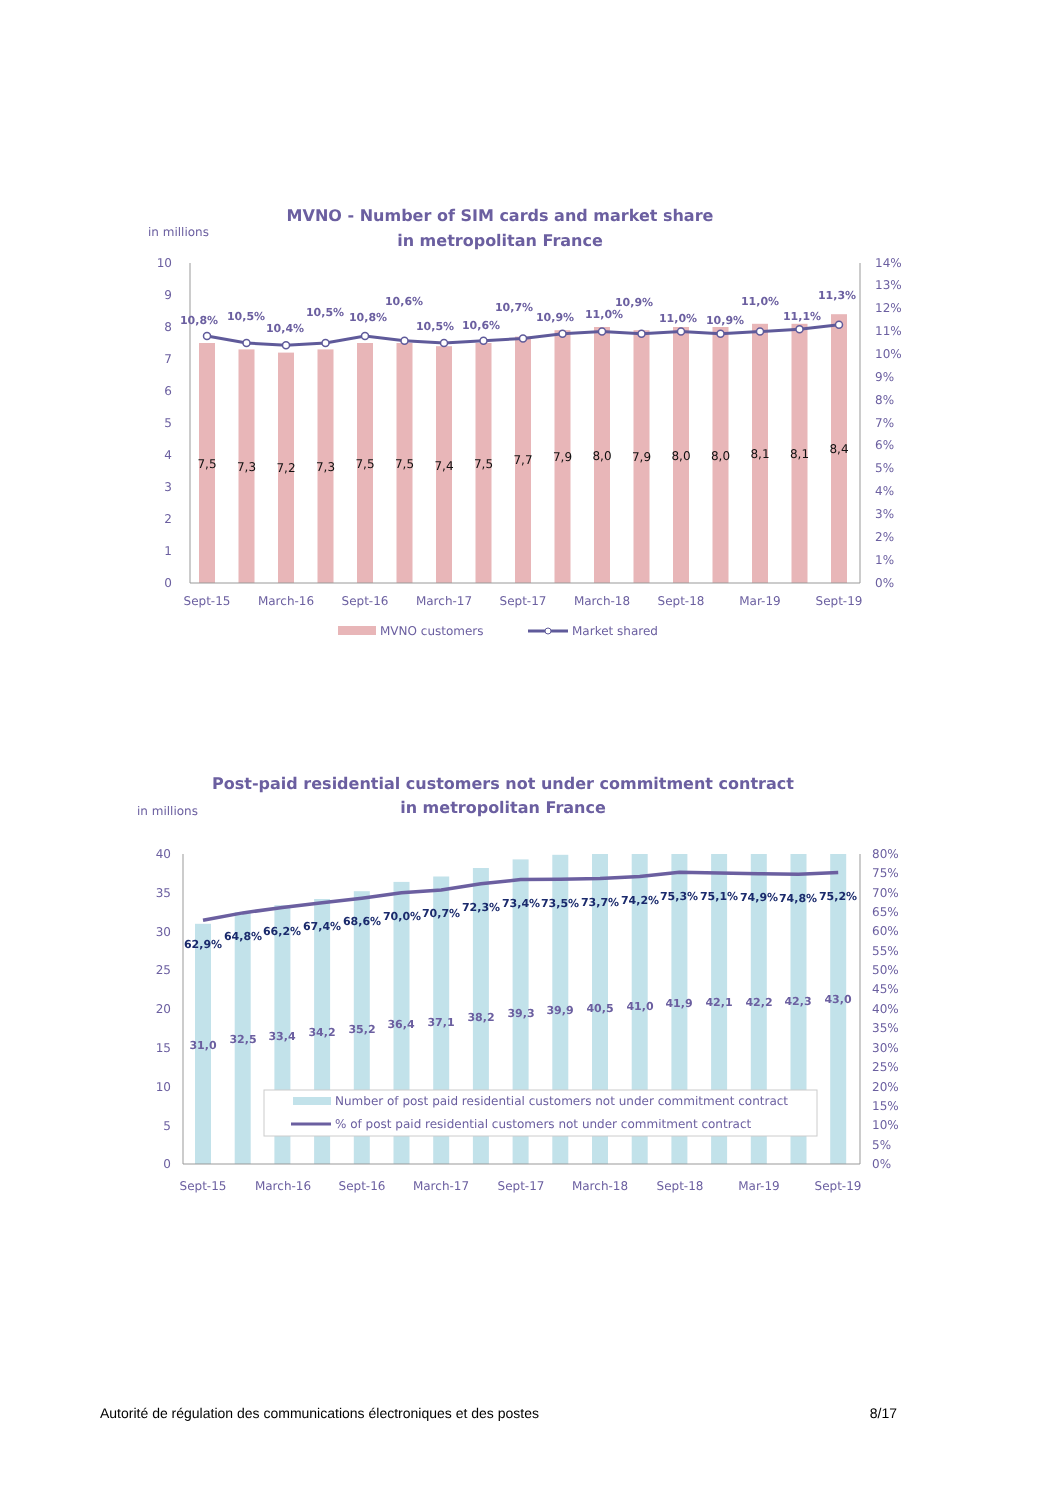MVNO - Number of SIM cards and market share
in metropolitan France
in millions
0
1
2
3
4
5
6
7
8
9
10
0%
1%
2%
3%
4%
5%
6%
7%
8%
9%
10%
11%
12%
13%
14%
7,5
7,3
7,2
7,3
7,5
7,5
7,4
7,5
7,7
7,9
8,0
7,9
8,0
8,0
8,1
8,1
8,4
10,8%
10,5%
10,4%
10,5%
10,8%
10,6%
10,5%
10,6%
10,7%
10,9%
11,0%
10,9%
11,0%
10,9%
11,0%
11,1%
11,3%
Sept-15
March-16
Sept-16
March-17
Sept-17
March-18
Sept-18
Mar-19
Sept-19
MVNO customers
Market shared
Post-paid residential customers not under commitment contract
in metropolitan France
in millions
0
5
10
15
20
25
30
35
40
0%
5%
10%
15%
20%
25%
30%
35%
40%
45%
50%
55%
60%
65%
70%
75%
80%
31,0
32,5
33,4
34,2
35,2
36,4
37,1
38,2
39,3
39,9
40,5
41,0
41,9
42,1
42,2
42,3
43,0
62,9%
64,8%
66,2%
67,4%
68,6%
70,0%
70,7%
72,3%
73,4%
73,5%
73,7%
74,2%
75,3%
75,1%
74,9%
74,8%
75,2%
Number of post paid residential customers not under commitment contract
% of post paid residential customers not under commitment contract
Sept-15
March-16
Sept-16
March-17
Sept-17
March-18
Sept-18
Mar-19
Sept-19
Autorité de régulation des communications électroniques et des postes 8/17